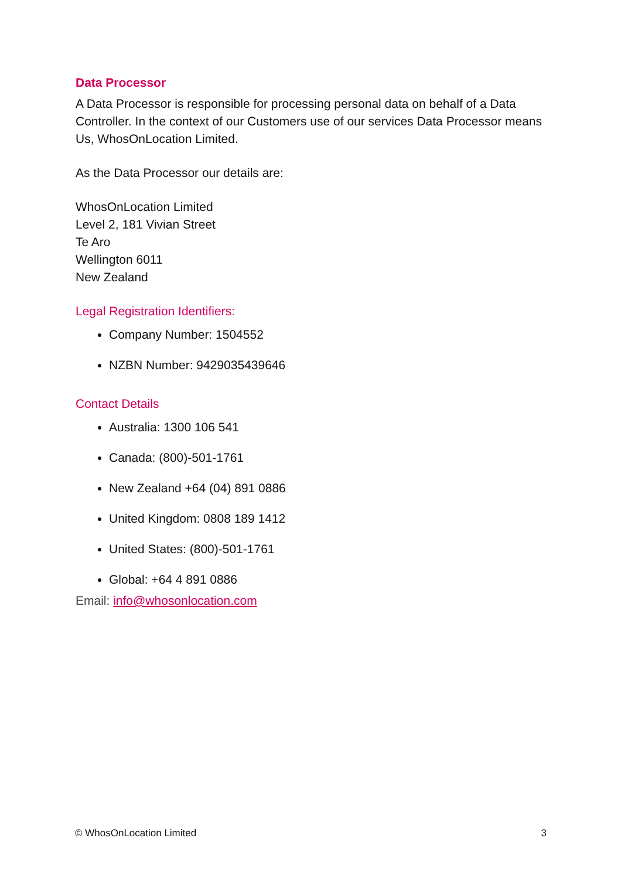Data Processor
A Data Processor is responsible for processing personal data on behalf of a Data Controller. In the context of our Customers use of our services Data Processor means Us, WhosOnLocation Limited.
As the Data Processor our details are:
WhosOnLocation Limited
Level 2, 181 Vivian Street
Te Aro
Wellington 6011
New Zealand
Legal Registration Identifiers:
Company Number: 1504552
NZBN Number: 9429035439646
Contact Details
Australia: 1300 106 541
Canada: (800)-501-1761
New Zealand +64 (04) 891 0886
United Kingdom: 0808 189 1412
United States: (800)-501-1761
Global: +64 4 891 0886
Email: info@whosonlocation.com
© WhosOnLocation Limited 3